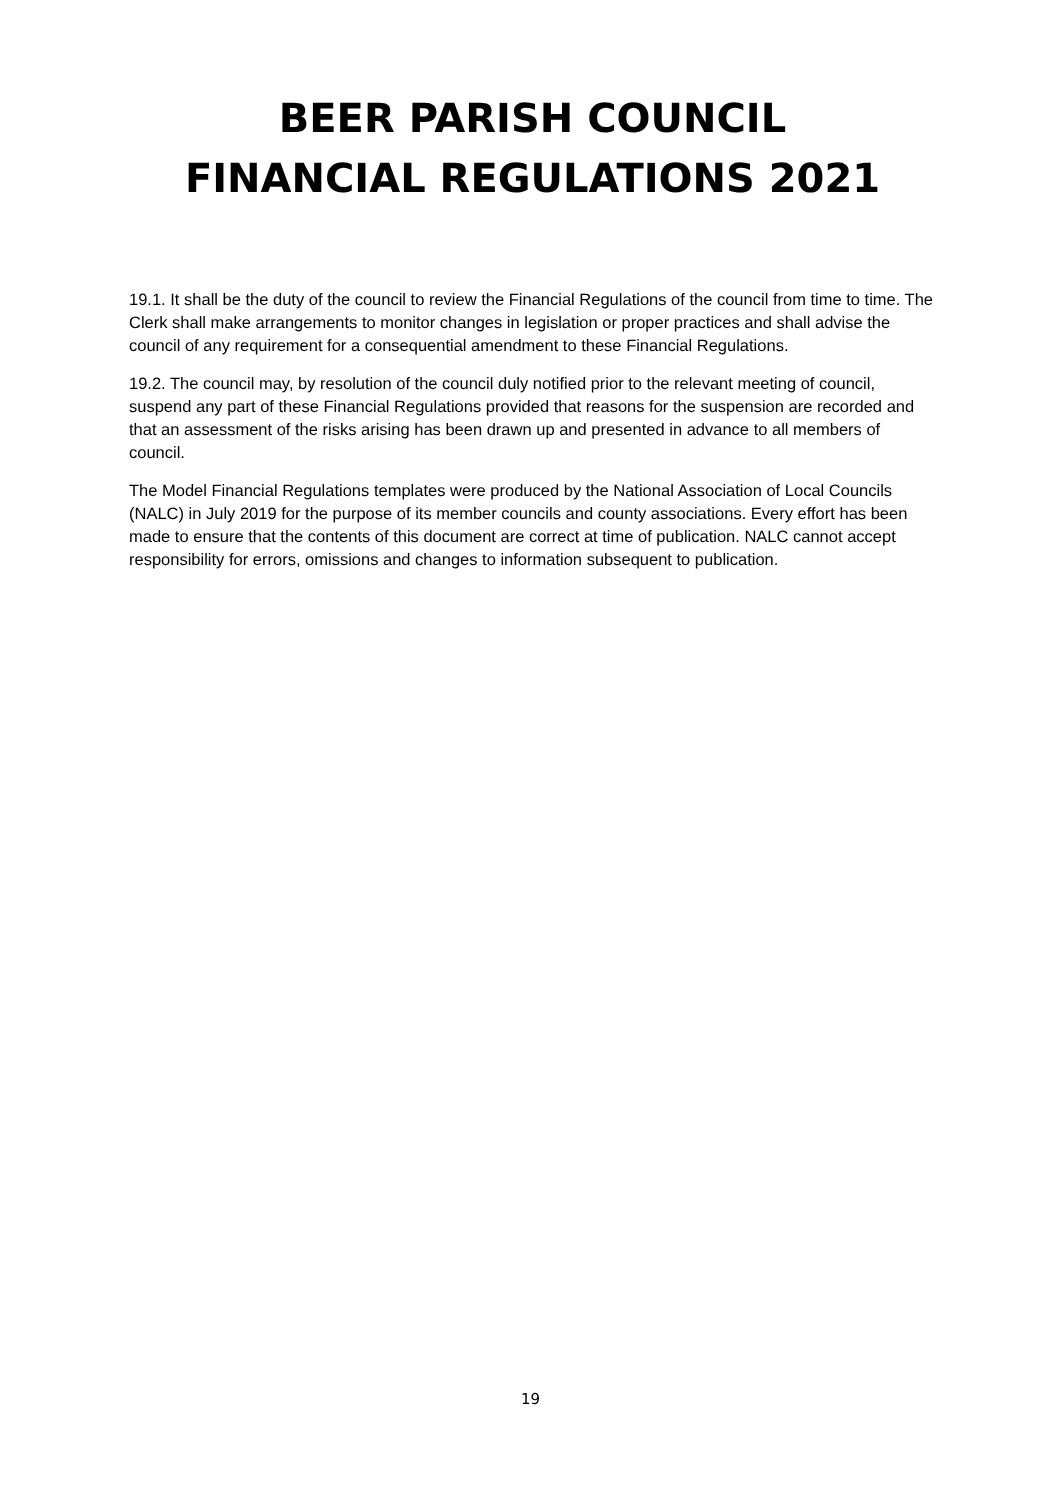BEER PARISH COUNCIL
FINANCIAL REGULATIONS 2021
19.1. It shall be the duty of the council to review the Financial Regulations of the council from time to time. The Clerk shall make arrangements to monitor changes in legislation or proper practices and shall advise the council of any requirement for a consequential amendment to these Financial Regulations.
19.2. The council may, by resolution of the council duly notified prior to the relevant meeting of council, suspend any part of these Financial Regulations provided that reasons for the suspension are recorded and that an assessment of the risks arising has been drawn up and presented in advance to all members of council.
The Model Financial Regulations templates were produced by the National Association of Local Councils (NALC) in July 2019 for the purpose of its member councils and county associations. Every effort has been made to ensure that the contents of this document are correct at time of publication. NALC cannot accept responsibility for errors, omissions and changes to information subsequent to publication.
19